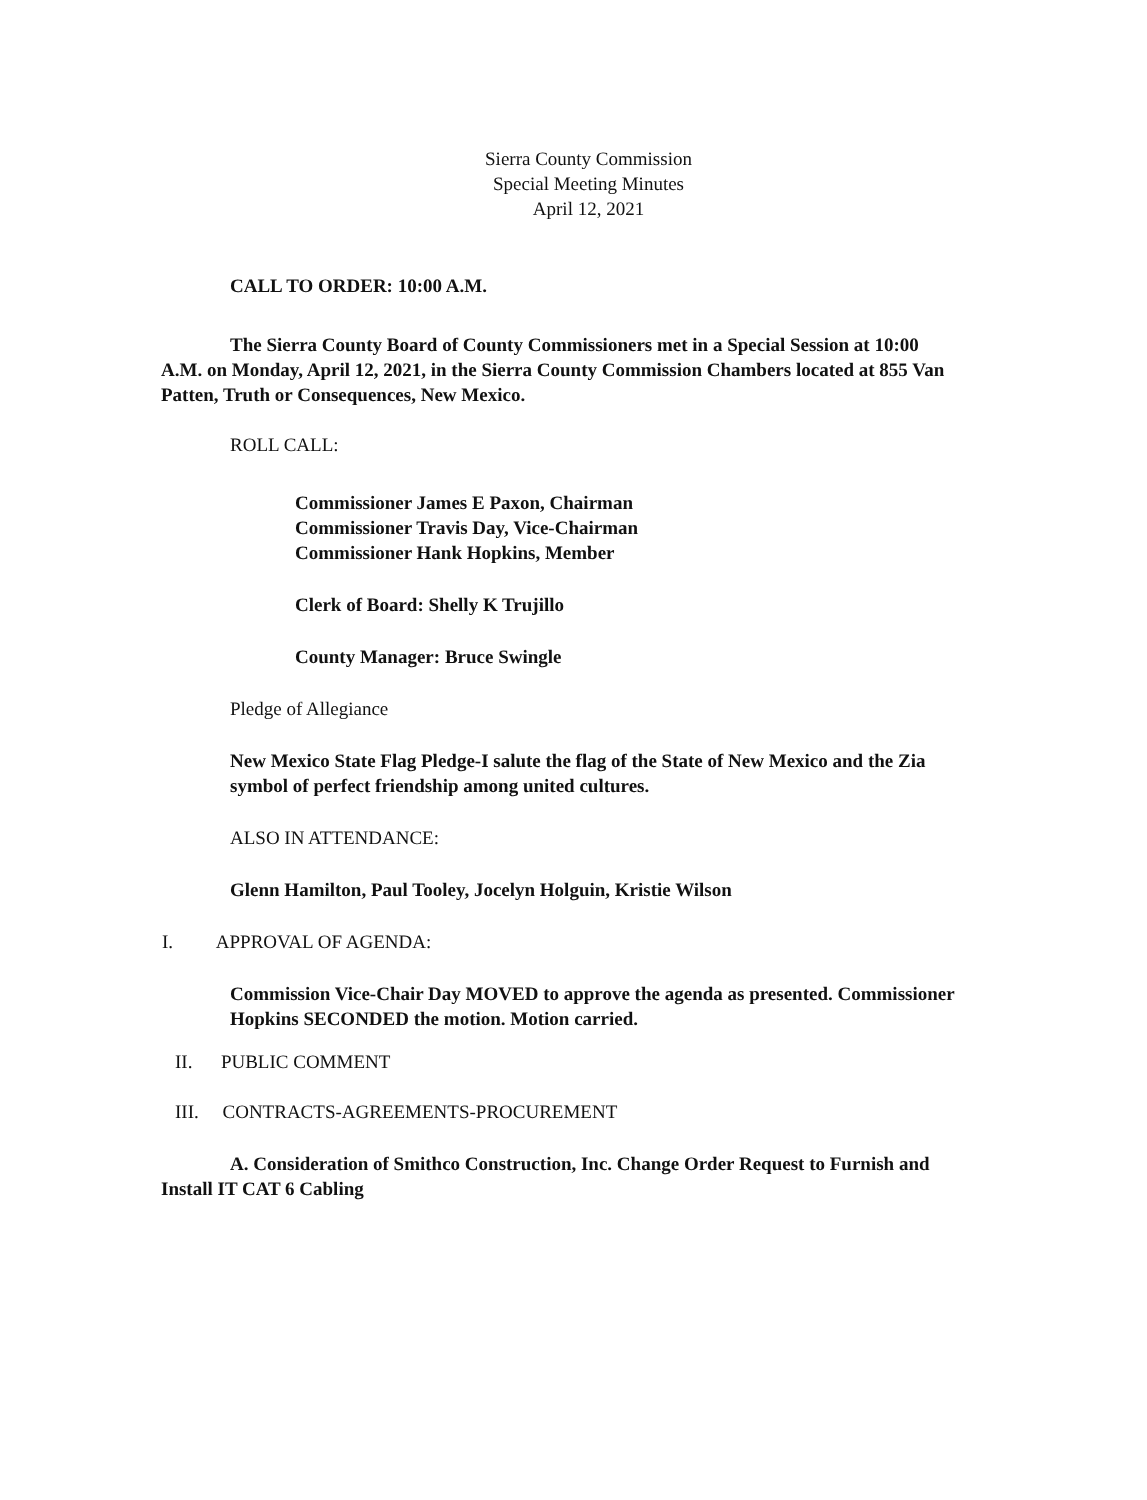Sierra County Commission
Special Meeting Minutes
April 12, 2021
CALL TO ORDER: 10:00 A.M.
The Sierra County Board of County Commissioners met in a Special Session at 10:00 A.M. on Monday, April 12, 2021, in the Sierra County Commission Chambers located at 855 Van Patten, Truth or Consequences, New Mexico.
ROLL CALL:
Commissioner James E Paxon, Chairman
Commissioner Travis Day, Vice-Chairman
Commissioner Hank Hopkins, Member
Clerk of Board: Shelly K Trujillo
County Manager: Bruce Swingle
Pledge of Allegiance
New Mexico State Flag Pledge-I salute the flag of the State of New Mexico and the Zia symbol of perfect friendship among united cultures.
ALSO IN ATTENDANCE:
Glenn Hamilton, Paul Tooley, Jocelyn Holguin, Kristie Wilson
I. APPROVAL OF AGENDA:
Commission Vice-Chair Day MOVED to approve the agenda as presented. Commissioner Hopkins SECONDED the motion. Motion carried.
II. PUBLIC COMMENT
III. CONTRACTS-AGREEMENTS-PROCUREMENT
A. Consideration of Smithco Construction, Inc. Change Order Request to Furnish and Install IT CAT 6 Cabling